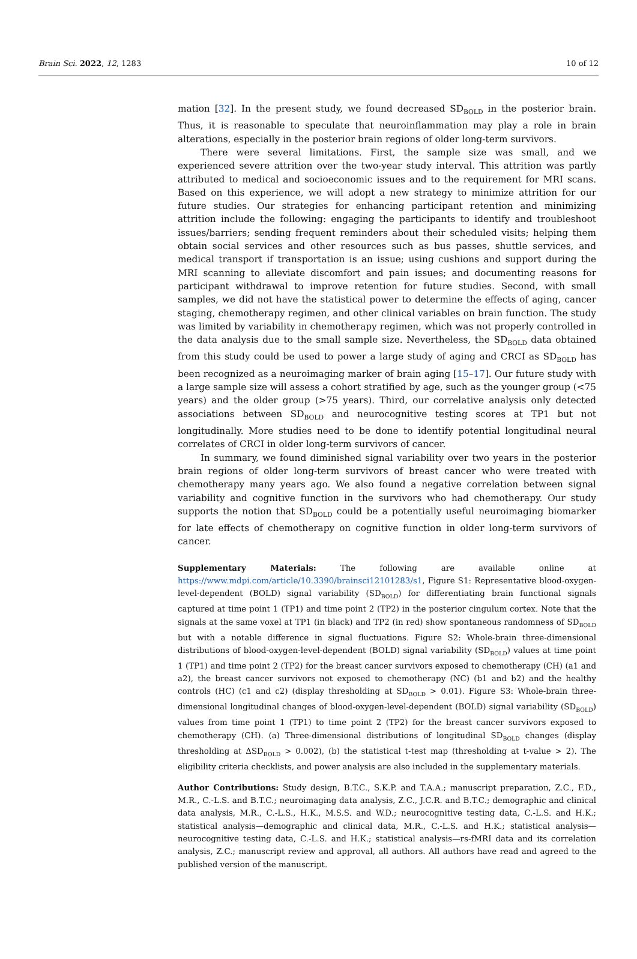Brain Sci. 2022, 12, 1283 10 of 12
mation [32]. In the present study, we found decreased SD<sub>BOLD</sub> in the posterior brain. Thus, it is reasonable to speculate that neuroinflammation may play a role in brain alterations, especially in the posterior brain regions of older long-term survivors.
There were several limitations. First, the sample size was small, and we experienced severe attrition over the two-year study interval. This attrition was partly attributed to medical and socioeconomic issues and to the requirement for MRI scans. Based on this experience, we will adopt a new strategy to minimize attrition for our future studies. Our strategies for enhancing participant retention and minimizing attrition include the following: engaging the participants to identify and troubleshoot issues/barriers; sending frequent reminders about their scheduled visits; helping them obtain social services and other resources such as bus passes, shuttle services, and medical transport if transportation is an issue; using cushions and support during the MRI scanning to alleviate discomfort and pain issues; and documenting reasons for participant withdrawal to improve retention for future studies. Second, with small samples, we did not have the statistical power to determine the effects of aging, cancer staging, chemotherapy regimen, and other clinical variables on brain function. The study was limited by variability in chemotherapy regimen, which was not properly controlled in the data analysis due to the small sample size. Nevertheless, the SD<sub>BOLD</sub> data obtained from this study could be used to power a large study of aging and CRCI as SD<sub>BOLD</sub> has been recognized as a neuroimaging marker of brain aging [15–17]. Our future study with a large sample size will assess a cohort stratified by age, such as the younger group (<75 years) and the older group (>75 years). Third, our correlative analysis only detected associations between SD<sub>BOLD</sub> and neurocognitive testing scores at TP1 but not longitudinally. More studies need to be done to identify potential longitudinal neural correlates of CRCI in older long-term survivors of cancer.
In summary, we found diminished signal variability over two years in the posterior brain regions of older long-term survivors of breast cancer who were treated with chemotherapy many years ago. We also found a negative correlation between signal variability and cognitive function in the survivors who had chemotherapy. Our study supports the notion that SD<sub>BOLD</sub> could be a potentially useful neuroimaging biomarker for late effects of chemotherapy on cognitive function in older long-term survivors of cancer.
Supplementary Materials: The following are available online at https://www.mdpi.com/article/10.3390/brainsci12101283/s1, Figure S1: Representative blood-oxygen-level-dependent (BOLD) signal variability (SD<sub>BOLD</sub>) for differentiating brain functional signals captured at time point 1 (TP1) and time point 2 (TP2) in the posterior cingulum cortex. Note that the signals at the same voxel at TP1 (in black) and TP2 (in red) show spontaneous randomness of SD<sub>BOLD</sub> but with a notable difference in signal fluctuations. Figure S2: Whole-brain three-dimensional distributions of blood-oxygen-level-dependent (BOLD) signal variability (SD<sub>BOLD</sub>) values at time point 1 (TP1) and time point 2 (TP2) for the breast cancer survivors exposed to chemotherapy (CH) (a1 and a2), the breast cancer survivors not exposed to chemotherapy (NC) (b1 and b2) and the healthy controls (HC) (c1 and c2) (display thresholding at SD<sub>BOLD</sub> > 0.01). Figure S3: Whole-brain three-dimensional longitudinal changes of blood-oxygen-level-dependent (BOLD) signal variability (SD<sub>BOLD</sub>) values from time point 1 (TP1) to time point 2 (TP2) for the breast cancer survivors exposed to chemotherapy (CH). (a) Three-dimensional distributions of longitudinal SD<sub>BOLD</sub> changes (display thresholding at ΔSD<sub>BOLD</sub> > 0.002), (b) the statistical t-test map (thresholding at t-value > 2). The eligibility criteria checklists, and power analysis are also included in the supplementary materials.
Author Contributions: Study design, B.T.C., S.K.P. and T.A.A.; manuscript preparation, Z.C., F.D., M.R., C.-L.S. and B.T.C.; neuroimaging data analysis, Z.C., J.C.R. and B.T.C.; demographic and clinical data analysis, M.R., C.-L.S., H.K., M.S.S. and W.D.; neurocognitive testing data, C.-L.S. and H.K.; statistical analysis—demographic and clinical data, M.R., C.-L.S. and H.K.; statistical analysis—neurocognitive testing data, C.-L.S. and H.K.; statistical analysis—rs-fMRI data and its correlation analysis, Z.C.; manuscript review and approval, all authors. All authors have read and agreed to the published version of the manuscript.